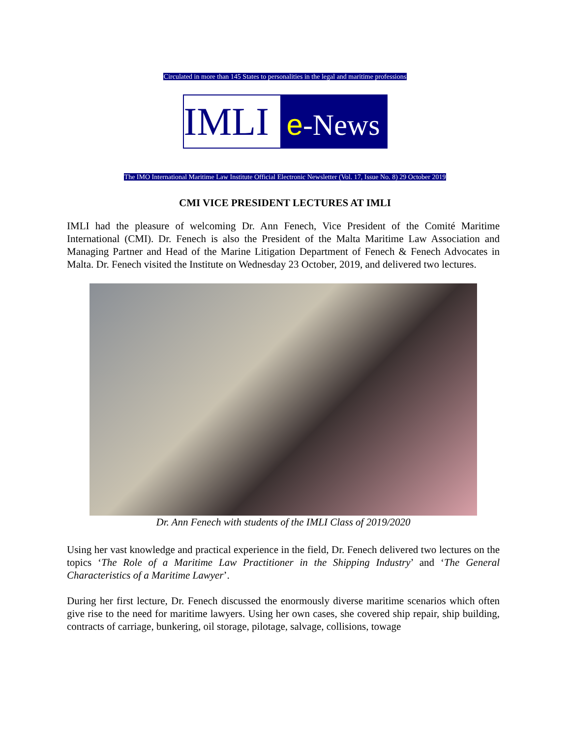Circulated in more than 145 States to personalities in the legal and maritime professions
IMLI
e-News
The IMO International Maritime Law Institute Official Electronic Newsletter (Vol. 17, Issue No. 8) 29 October 2019
CMI VICE PRESIDENT LECTURES AT IMLI
IMLI had the pleasure of welcoming Dr. Ann Fenech, Vice President of the Comité Maritime International (CMI). Dr. Fenech is also the President of the Malta Maritime Law Association and Managing Partner and Head of the Marine Litigation Department of Fenech & Fenech Advocates in Malta. Dr. Fenech visited the Institute on Wednesday 23 October, 2019, and delivered two lectures.
Dr. Ann Fenech with students of the IMLI Class of 2019/2020
Using her vast knowledge and practical experience in the field, Dr. Fenech delivered two lectures on the topics ‘The Role of a Maritime Law Practitioner in the Shipping Industry’ and ‘The General Characteristics of a Maritime Lawyer’.
During her first lecture, Dr. Fenech discussed the enormously diverse maritime scenarios which often give rise to the need for maritime lawyers. Using her own cases, she covered ship repair, ship building, contracts of carriage, bunkering, oil storage, pilotage, salvage, collisions, towage